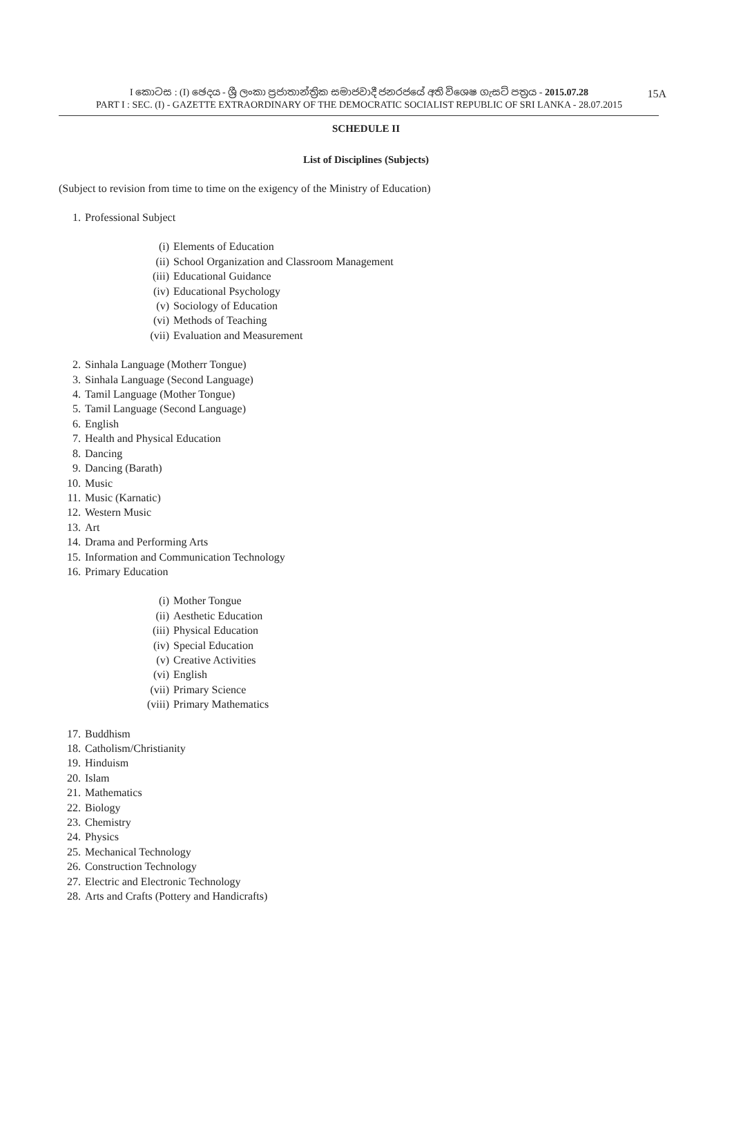I කොටස : (I) ඡෙදය - ශ්‍රී ලංකා ප්‍රජාතාන්ත්‍රික සමාජවාදී ජනරජයේ අති විශෙෂ ගැසට් පත්‍රය - 2015.07.28 15A
PART I : SEC. (I) - GAZETTE EXTRAORDINARY OF THE DEMOCRATIC SOCIALIST REPUBLIC OF SRI LANKA - 28.07.2015
SCHEDULE II
List of Disciplines (Subjects)
(Subject to revision from time to time on the exigency of the Ministry of Education)
1. Professional Subject
(i) Elements of Education
(ii) School Organization and Classroom Management
(iii) Educational Guidance
(iv) Educational Psychology
(v) Sociology of Education
(vi) Methods of Teaching
(vii) Evaluation and Measurement
2. Sinhala Language (Motherr Tongue)
3. Sinhala Language (Second Language)
4. Tamil Language (Mother Tongue)
5. Tamil Language (Second Language)
6. English
7. Health and Physical Education
8. Dancing
9. Dancing (Barath)
10. Music
11. Music (Karnatic)
12. Western Music
13. Art
14. Drama and Performing Arts
15. Information and Communication Technology
16. Primary Education
(i) Mother Tongue
(ii) Aesthetic Education
(iii) Physical Education
(iv) Special Education
(v) Creative Activities
(vi) English
(vii) Primary Science
(viii) Primary Mathematics
17. Buddhism
18. Catholism/Christianity
19. Hinduism
20. Islam
21. Mathematics
22. Biology
23. Chemistry
24. Physics
25. Mechanical Technology
26. Construction Technology
27. Electric and Electronic Technology
28. Arts and Crafts (Pottery and Handicrafts)